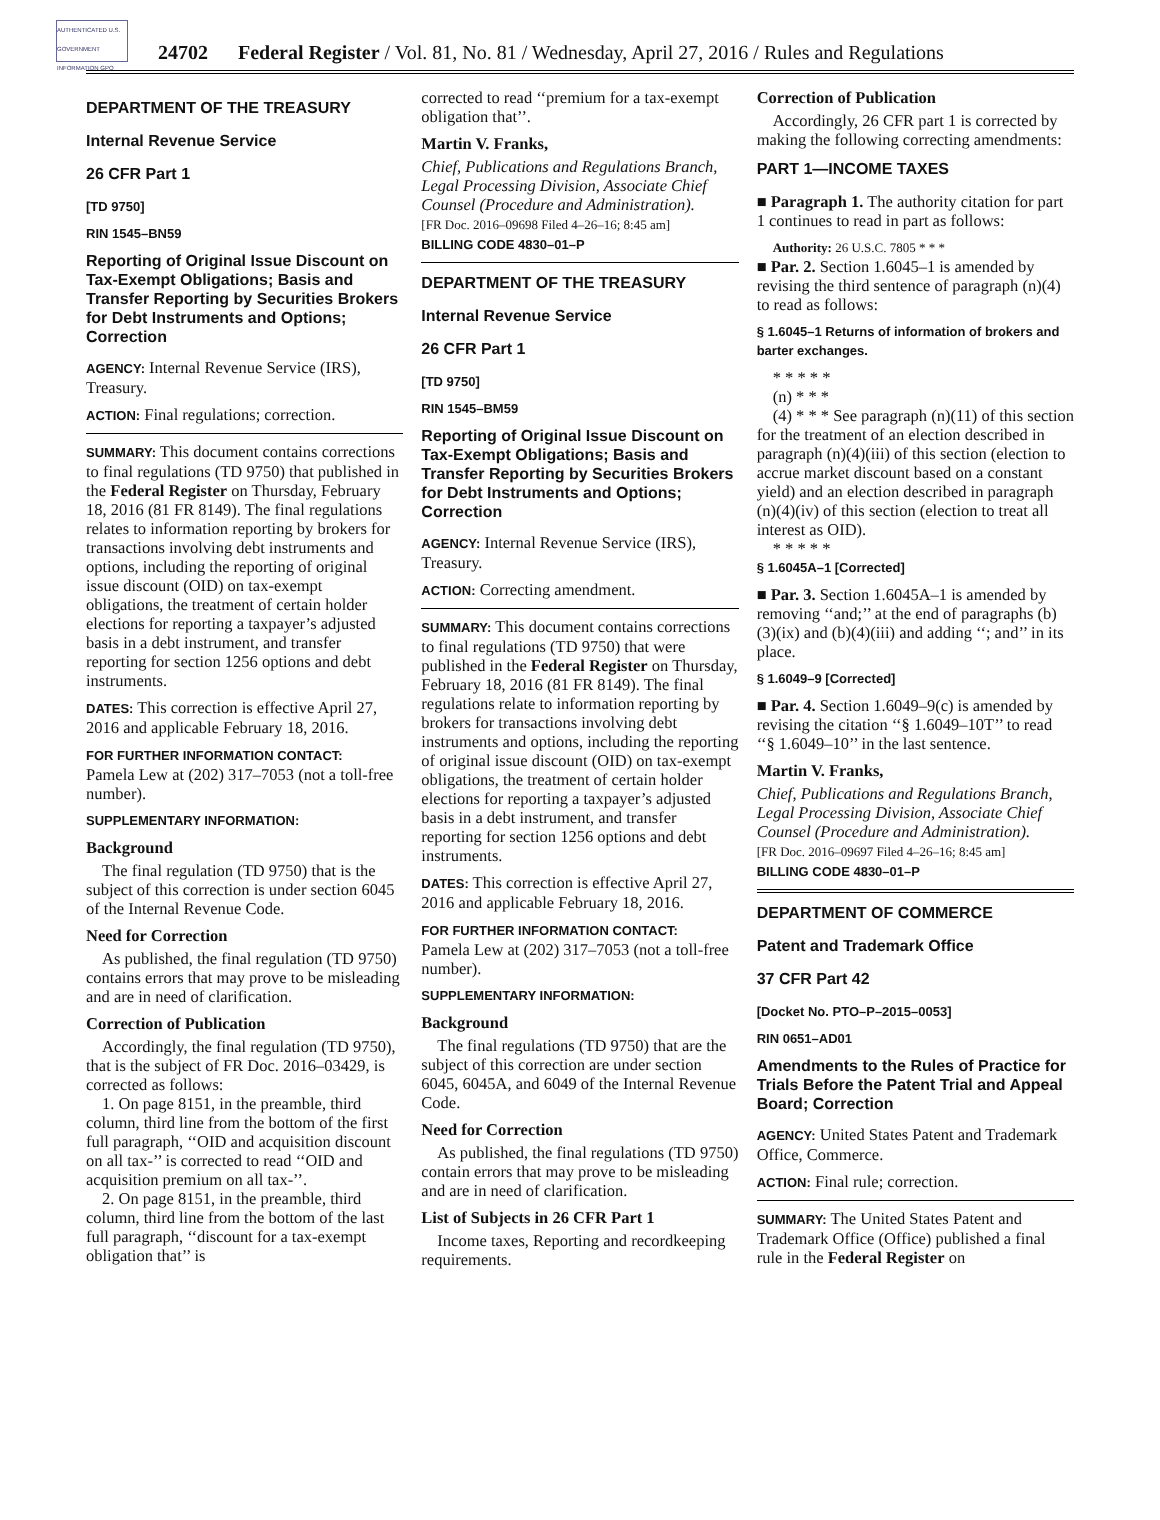AUTHENTICATED U.S. GOVERNMENT INFORMATION GPO
24702 Federal Register / Vol. 81, No. 81 / Wednesday, April 27, 2016 / Rules and Regulations
DEPARTMENT OF THE TREASURY
Internal Revenue Service
26 CFR Part 1
[TD 9750]
RIN 1545–BN59
Reporting of Original Issue Discount on Tax-Exempt Obligations; Basis and Transfer Reporting by Securities Brokers for Debt Instruments and Options; Correction
AGENCY: Internal Revenue Service (IRS), Treasury.
ACTION: Final regulations; correction.
SUMMARY: This document contains corrections to final regulations (TD 9750) that published in the Federal Register on Thursday, February 18, 2016 (81 FR 8149). The final regulations relates to information reporting by brokers for transactions involving debt instruments and options, including the reporting of original issue discount (OID) on tax-exempt obligations, the treatment of certain holder elections for reporting a taxpayer’s adjusted basis in a debt instrument, and transfer reporting for section 1256 options and debt instruments.
DATES: This correction is effective April 27, 2016 and applicable February 18, 2016.
FOR FURTHER INFORMATION CONTACT:
Pamela Lew at (202) 317–7053 (not a toll-free number).
SUPPLEMENTARY INFORMATION:
Background
The final regulation (TD 9750) that is the subject of this correction is under section 6045 of the Internal Revenue Code.
Need for Correction
As published, the final regulation (TD 9750) contains errors that may prove to be misleading and are in need of clarification.
Correction of Publication
Accordingly, the final regulation (TD 9750), that is the subject of FR Doc. 2016–03429, is corrected as follows:
1. On page 8151, in the preamble, third column, third line from the bottom of the first full paragraph, ‘‘OID and acquisition discount on all tax-’’ is corrected to read ‘‘OID and acquisition premium on all tax-’’.
2. On page 8151, in the preamble, third column, third line from the bottom of the last full paragraph, ‘‘discount for a tax-exempt obligation that’’ is
corrected to read ‘‘premium for a tax-exempt obligation that’’.
Martin V. Franks,
Chief, Publications and Regulations Branch, Legal Processing Division, Associate Chief Counsel (Procedure and Administration).
[FR Doc. 2016–09698 Filed 4–26–16; 8:45 am]
BILLING CODE 4830–01–P
DEPARTMENT OF THE TREASURY
Internal Revenue Service
26 CFR Part 1
[TD 9750]
RIN 1545–BM59
Reporting of Original Issue Discount on Tax-Exempt Obligations; Basis and Transfer Reporting by Securities Brokers for Debt Instruments and Options; Correction
AGENCY: Internal Revenue Service (IRS), Treasury.
ACTION: Correcting amendment.
SUMMARY: This document contains corrections to final regulations (TD 9750) that were published in the Federal Register on Thursday, February 18, 2016 (81 FR 8149). The final regulations relate to information reporting by brokers for transactions involving debt instruments and options, including the reporting of original issue discount (OID) on tax-exempt obligations, the treatment of certain holder elections for reporting a taxpayer’s adjusted basis in a debt instrument, and transfer reporting for section 1256 options and debt instruments.
DATES: This correction is effective April 27, 2016 and applicable February 18, 2016.
FOR FURTHER INFORMATION CONTACT:
Pamela Lew at (202) 317–7053 (not a toll-free number).
SUPPLEMENTARY INFORMATION:
Background
The final regulations (TD 9750) that are the subject of this correction are under section 6045, 6045A, and 6049 of the Internal Revenue Code.
Need for Correction
As published, the final regulations (TD 9750) contain errors that may prove to be misleading and are in need of clarification.
List of Subjects in 26 CFR Part 1
Income taxes, Reporting and recordkeeping requirements.
Correction of Publication
Accordingly, 26 CFR part 1 is corrected by making the following correcting amendments:
PART 1—INCOME TAXES
■ Paragraph 1. The authority citation for part 1 continues to read in part as follows:
Authority: 26 U.S.C. 7805 * * *
■ Par. 2. Section 1.6045–1 is amended by revising the third sentence of paragraph (n)(4) to read as follows:
§ 1.6045–1 Returns of information of brokers and barter exchanges.
* * * * *
(n) * * *
(4) * * * See paragraph (n)(11) of this section for the treatment of an election described in paragraph (n)(4)(iii) of this section (election to accrue market discount based on a constant yield) and an election described in paragraph (n)(4)(iv) of this section (election to treat all interest as OID).
* * * * *
§ 1.6045A–1 [Corrected]
■ Par. 3. Section 1.6045A–1 is amended by removing ‘‘and;’’ at the end of paragraphs (b)(3)(ix) and (b)(4)(iii) and adding ‘‘; and’’ in its place.
§ 1.6049–9 [Corrected]
■ Par. 4. Section 1.6049–9(c) is amended by revising the citation ‘‘§ 1.6049–10T’’ to read ‘‘§ 1.6049–10’’ in the last sentence.
Martin V. Franks,
Chief, Publications and Regulations Branch, Legal Processing Division, Associate Chief Counsel (Procedure and Administration).
[FR Doc. 2016–09697 Filed 4–26–16; 8:45 am]
BILLING CODE 4830–01–P
DEPARTMENT OF COMMERCE
Patent and Trademark Office
37 CFR Part 42
[Docket No. PTO–P–2015–0053]
RIN 0651–AD01
Amendments to the Rules of Practice for Trials Before the Patent Trial and Appeal Board; Correction
AGENCY: United States Patent and Trademark Office, Commerce.
ACTION: Final rule; correction.
SUMMARY: The United States Patent and Trademark Office (Office) published a final rule in the Federal Register on